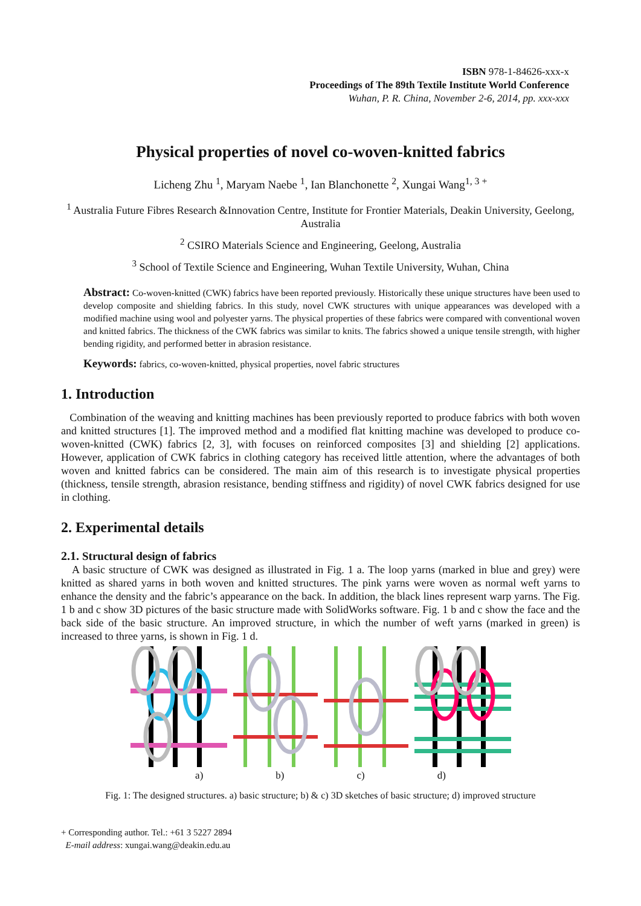ISBN 978-1-84626-xxx-x
Proceedings of The 89th Textile Institute World Conference
Wuhan, P. R. China, November 2-6, 2014, pp. xxx-xxx
Physical properties of novel co-woven-knitted fabrics
Licheng Zhu <sup>1</sup>, Maryam Naebe <sup>1</sup>, Ian Blanchonette <sup>2</sup>, Xungai Wang<sup>1, 3 +</sup>
<sup>1</sup> Australia Future Fibres Research &Innovation Centre, Institute for Frontier Materials, Deakin University, Geelong, Australia
<sup>2</sup> CSIRO Materials Science and Engineering, Geelong, Australia
<sup>3</sup> School of Textile Science and Engineering, Wuhan Textile University, Wuhan, China
Abstract: Co-woven-knitted (CWK) fabrics have been reported previously. Historically these unique structures have been used to develop composite and shielding fabrics. In this study, novel CWK structures with unique appearances was developed with a modified machine using wool and polyester yarns. The physical properties of these fabrics were compared with conventional woven and knitted fabrics. The thickness of the CWK fabrics was similar to knits. The fabrics showed a unique tensile strength, with higher bending rigidity, and performed better in abrasion resistance.
Keywords: fabrics, co-woven-knitted, physical properties, novel fabric structures
1. Introduction
Combination of the weaving and knitting machines has been previously reported to produce fabrics with both woven and knitted structures [1]. The improved method and a modified flat knitting machine was developed to produce co-woven-knitted (CWK) fabrics [2, 3], with focuses on reinforced composites [3] and shielding [2] applications. However, application of CWK fabrics in clothing category has received little attention, where the advantages of both woven and knitted fabrics can be considered. The main aim of this research is to investigate physical properties (thickness, tensile strength, abrasion resistance, bending stiffness and rigidity) of novel CWK fabrics designed for use in clothing.
2. Experimental details
2.1. Structural design of fabrics
A basic structure of CWK was designed as illustrated in Fig. 1 a. The loop yarns (marked in blue and grey) were knitted as shared yarns in both woven and knitted structures. The pink yarns were woven as normal weft yarns to enhance the density and the fabric’s appearance on the back. In addition, the black lines represent warp yarns. The Fig. 1 b and c show 3D pictures of the basic structure made with SolidWorks software. Fig. 1 b and c show the face and the back side of the basic structure. An improved structure, in which the number of weft yarns (marked in green) is increased to three yarns, is shown in Fig. 1 d.
a) b) c) d)
Fig. 1: The designed structures. a) basic structure; b) & c) 3D sketches of basic structure; d) improved structure
+ Corresponding author. Tel.: +61 3 5227 2894
E-mail address: xungai.wang@deakin.edu.au